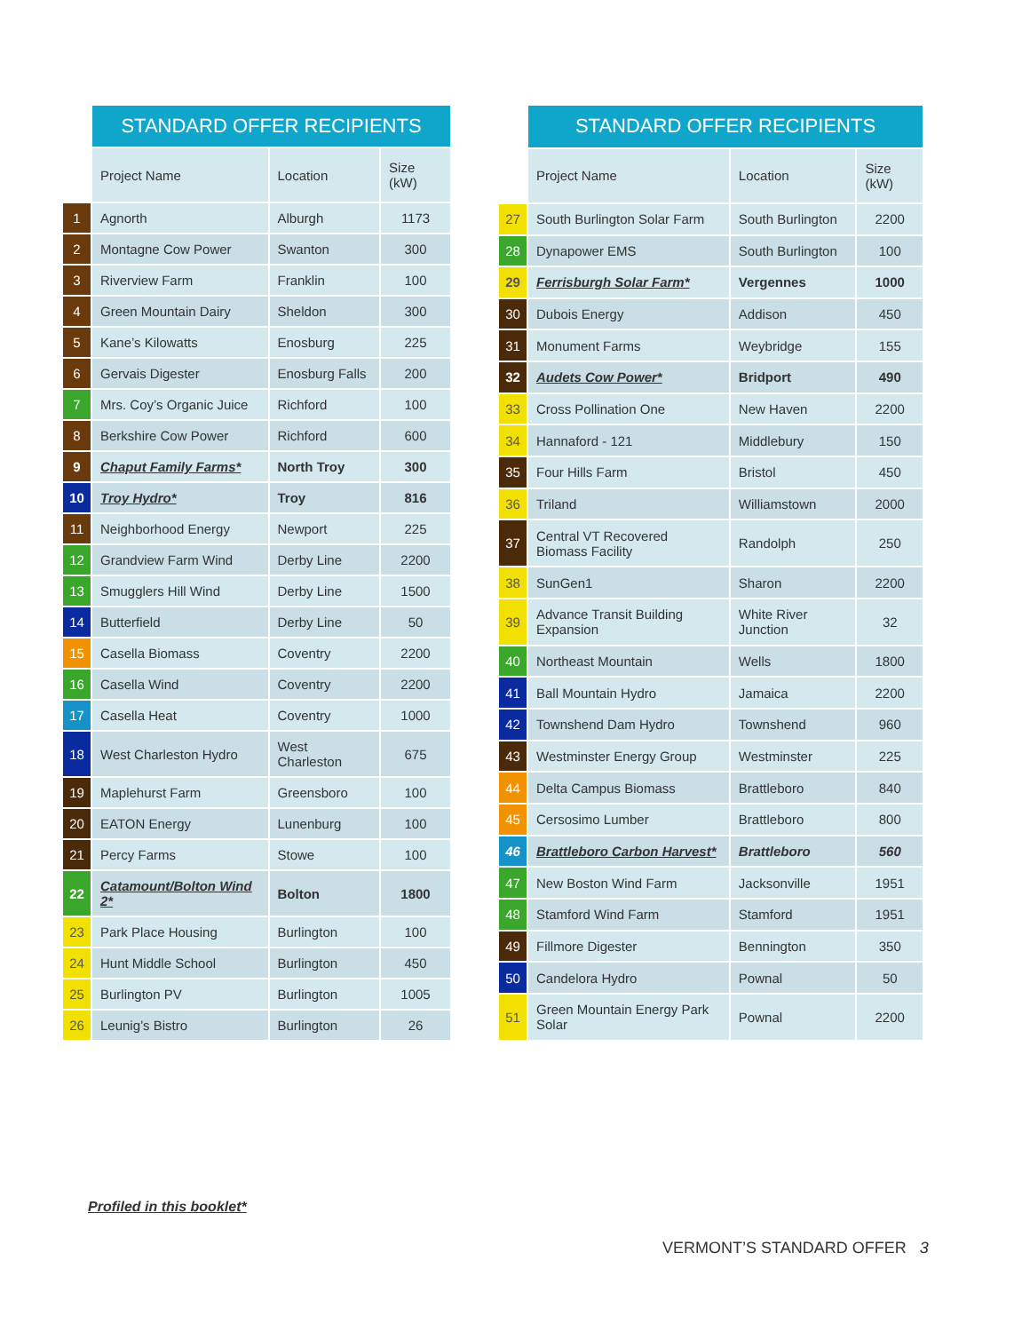| | STANDARD OFFER RECIPIENTS | | |
| | Project Name | Location | Size (kW) |
| 1 | Agnorth | Alburgh | 1173 |
| 2 | Montagne Cow Power | Swanton | 300 |
| 3 | Riverview Farm | Franklin | 100 |
| 4 | Green Mountain Dairy | Sheldon | 300 |
| 5 | Kane’s Kilowatts | Enosburg | 225 |
| 6 | Gervais Digester | Enosburg Falls | 200 |
| 7 | Mrs. Coy’s Organic Juice | Richford | 100 |
| 8 | Berkshire Cow Power | Richford | 600 |
| 9 | Chaput Family Farms* | North Troy | 300 |
| 10 | Troy Hydro* | Troy | 816 |
| 11 | Neighborhood Energy | Newport | 225 |
| 12 | Grandview Farm Wind | Derby Line | 2200 |
| 13 | Smugglers Hill Wind | Derby Line | 1500 |
| 14 | Butterfield | Derby Line | 50 |
| 15 | Casella Biomass | Coventry | 2200 |
| 16 | Casella Wind | Coventry | 2200 |
| 17 | Casella Heat | Coventry | 1000 |
| 18 | West Charleston Hydro | West Charleston | 675 |
| 19 | Maplehurst Farm | Greensboro | 100 |
| 20 | EATON Energy | Lunenburg | 100 |
| 21 | Percy Farms | Stowe | 100 |
| 22 | Catamount/Bolton Wind 2* | Bolton | 1800 |
| 23 | Park Place Housing | Burlington | 100 |
| 24 | Hunt Middle School | Burlington | 450 |
| 25 | Burlington PV | Burlington | 1005 |
| 26 | Leunig’s Bistro | Burlington | 26 |
| | STANDARD OFFER RECIPIENTS | | |
| | Project Name | Location | Size (kW) |
| 27 | South Burlington Solar Farm | South Burlington | 2200 |
| 28 | Dynapower EMS | South Burlington | 100 |
| 29 | Ferrisburgh Solar Farm* | Vergennes | 1000 |
| 30 | Dubois Energy | Addison | 450 |
| 31 | Monument Farms | Weybridge | 155 |
| 32 | Audets Cow Power* | Bridport | 490 |
| 33 | Cross Pollination One | New Haven | 2200 |
| 34 | Hannaford - 121 | Middlebury | 150 |
| 35 | Four Hills Farm | Bristol | 450 |
| 36 | Triland | Williamstown | 2000 |
| 37 | Central VT Recovered Biomass Facility | Randolph | 250 |
| 38 | SunGen1 | Sharon | 2200 |
| 39 | Advance Transit Building Expansion | White River Junction | 32 |
| 40 | Northeast Mountain | Wells | 1800 |
| 41 | Ball Mountain Hydro | Jamaica | 2200 |
| 42 | Townshend Dam Hydro | Townshend | 960 |
| 43 | Westminster Energy Group | Westminster | 225 |
| 44 | Delta Campus Biomass | Brattleboro | 840 |
| 45 | Cersosimo Lumber | Brattleboro | 800 |
| 46 | Brattleboro Carbon Harvest* | Brattleboro | 560 |
| 47 | New Boston Wind Farm | Jacksonville | 1951 |
| 48 | Stamford Wind Farm | Stamford | 1951 |
| 49 | Fillmore Digester | Bennington | 350 |
| 50 | Candelora Hydro | Pownal | 50 |
| 51 | Green Mountain Energy Park Solar | Pownal | 2200 |
Profiled in this booklet*
VERMONT’S STANDARD OFFER 3